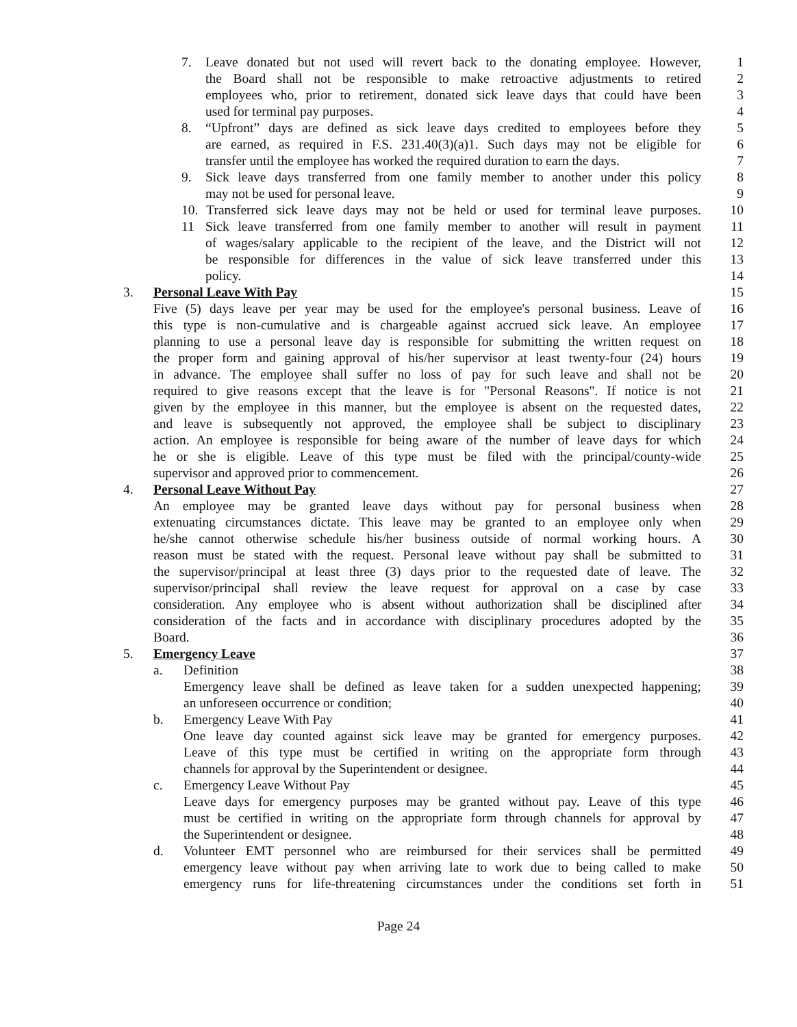7. Leave donated but not used will revert back to the donating employee. However, 1
the Board shall not be responsible to make retroactive adjustments to retired 2
employees who, prior to retirement, donated sick leave days that could have been 3
used for terminal pay purposes. 4
8. “Upfront” days are defined as sick leave days credited to employees before they 5
are earned, as required in F.S. 231.40(3)(a)1. Such days may not be eligible for 6
transfer until the employee has worked the required duration to earn the days. 7
9. Sick leave days transferred from one family member to another under this policy 8
may not be used for personal leave. 9
10. Transferred sick leave days may not be held or used for terminal leave purposes. 10
11 Sick leave transferred from one family member to another will result in payment 11
of wages/salary applicable to the recipient of the leave, and the District will not 12
be responsible for differences in the value of sick leave transferred under this 13
policy. 14
3. Personal Leave With Pay 15
Five (5) days leave per year may be used for the employee's personal business. Leave of 16
this type is non-cumulative and is chargeable against accrued sick leave. An employee 17
planning to use a personal leave day is responsible for submitting the written request on 18
the proper form and gaining approval of his/her supervisor at least twenty-four (24) hours 19
in advance. The employee shall suffer no loss of pay for such leave and shall not be 20
required to give reasons except that the leave is for "Personal Reasons". If notice is not 21
given by the employee in this manner, but the employee is absent on the requested dates, 22
and leave is subsequently not approved, the employee shall be subject to disciplinary 23
action. An employee is responsible for being aware of the number of leave days for which 24
he or she is eligible. Leave of this type must be filed with the principal/county-wide 25
supervisor and approved prior to commencement. 26
4. Personal Leave Without Pay 27
An employee may be granted leave days without pay for personal business when 28
extenuating circumstances dictate. This leave may be granted to an employee only when 29
he/she cannot otherwise schedule his/her business outside of normal working hours. A 30
reason must be stated with the request. Personal leave without pay shall be submitted to 31
the supervisor/principal at least three (3) days prior to the requested date of leave. The 32
supervisor/principal shall review the leave request for approval on a case by case 33
consideration. Any employee who is absent without authorization shall be disciplined after 34
consideration of the facts and in accordance with disciplinary procedures adopted by the 35
Board. 36
5. Emergency Leave 37
a. Definition 38
Emergency leave shall be defined as leave taken for a sudden unexpected happening; 39
an unforeseen occurrence or condition; 40
b. Emergency Leave With Pay 41
One leave day counted against sick leave may be granted for emergency purposes. 42
Leave of this type must be certified in writing on the appropriate form through 43
channels for approval by the Superintendent or designee. 44
c. Emergency Leave Without Pay 45
Leave days for emergency purposes may be granted without pay. Leave of this type 46
must be certified in writing on the appropriate form through channels for approval by 47
the Superintendent or designee. 48
d. Volunteer EMT personnel who are reimbursed for their services shall be permitted 49
emergency leave without pay when arriving late to work due to being called to make 50
emergency runs for life-threatening circumstances under the conditions set forth in 51
Page 24